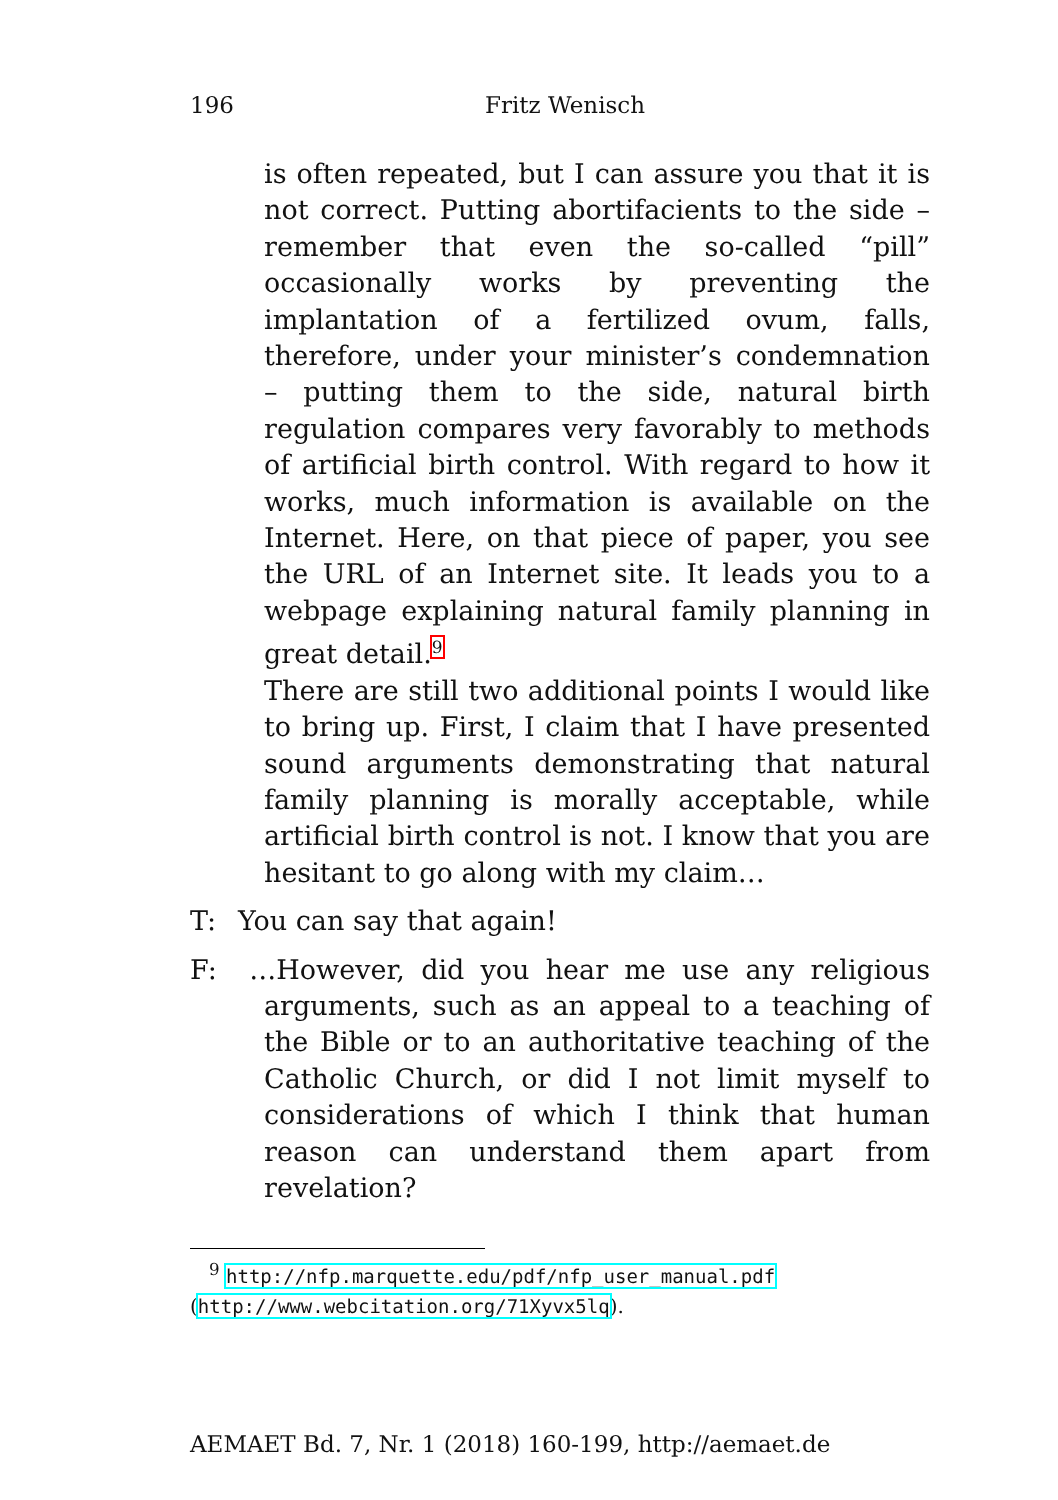196 Fritz Wenisch
is often repeated, but I can assure you that it is not correct. Putting abortifacients to the side – remember that even the so-called “pill” occasionally works by preventing the implantation of a fertilized ovum, falls, therefore, under your minister’s condemnation – putting them to the side, natural birth regulation compares very favorably to methods of artificial birth control. With regard to how it works, much information is available on the Internet. Here, on that piece of paper, you see the URL of an Internet site. It leads you to a webpage explaining natural family planning in great detail.<sup>9</sup>
There are still two additional points I would like to bring up. First, I claim that I have presented sound arguments demonstrating that natural family planning is morally acceptable, while artificial birth control is not. I know that you are hesitant to go along with my claim…
T: You can say that again!
F: …However, did you hear me use any religious arguments, such as an appeal to a teaching of the Bible or to an authoritative teaching of the Catholic Church, or did I not limit myself to considerations of which I think that human reason can understand them apart from revelation?
<sup>9</sup> http://nfp.marquette.edu/pdf/nfp_user_manual.pdf
(http://www.webcitation.org/71Xyvx5lq).
AEMAET Bd. 7, Nr. 1 (2018) 160-199, http://aemaet.de